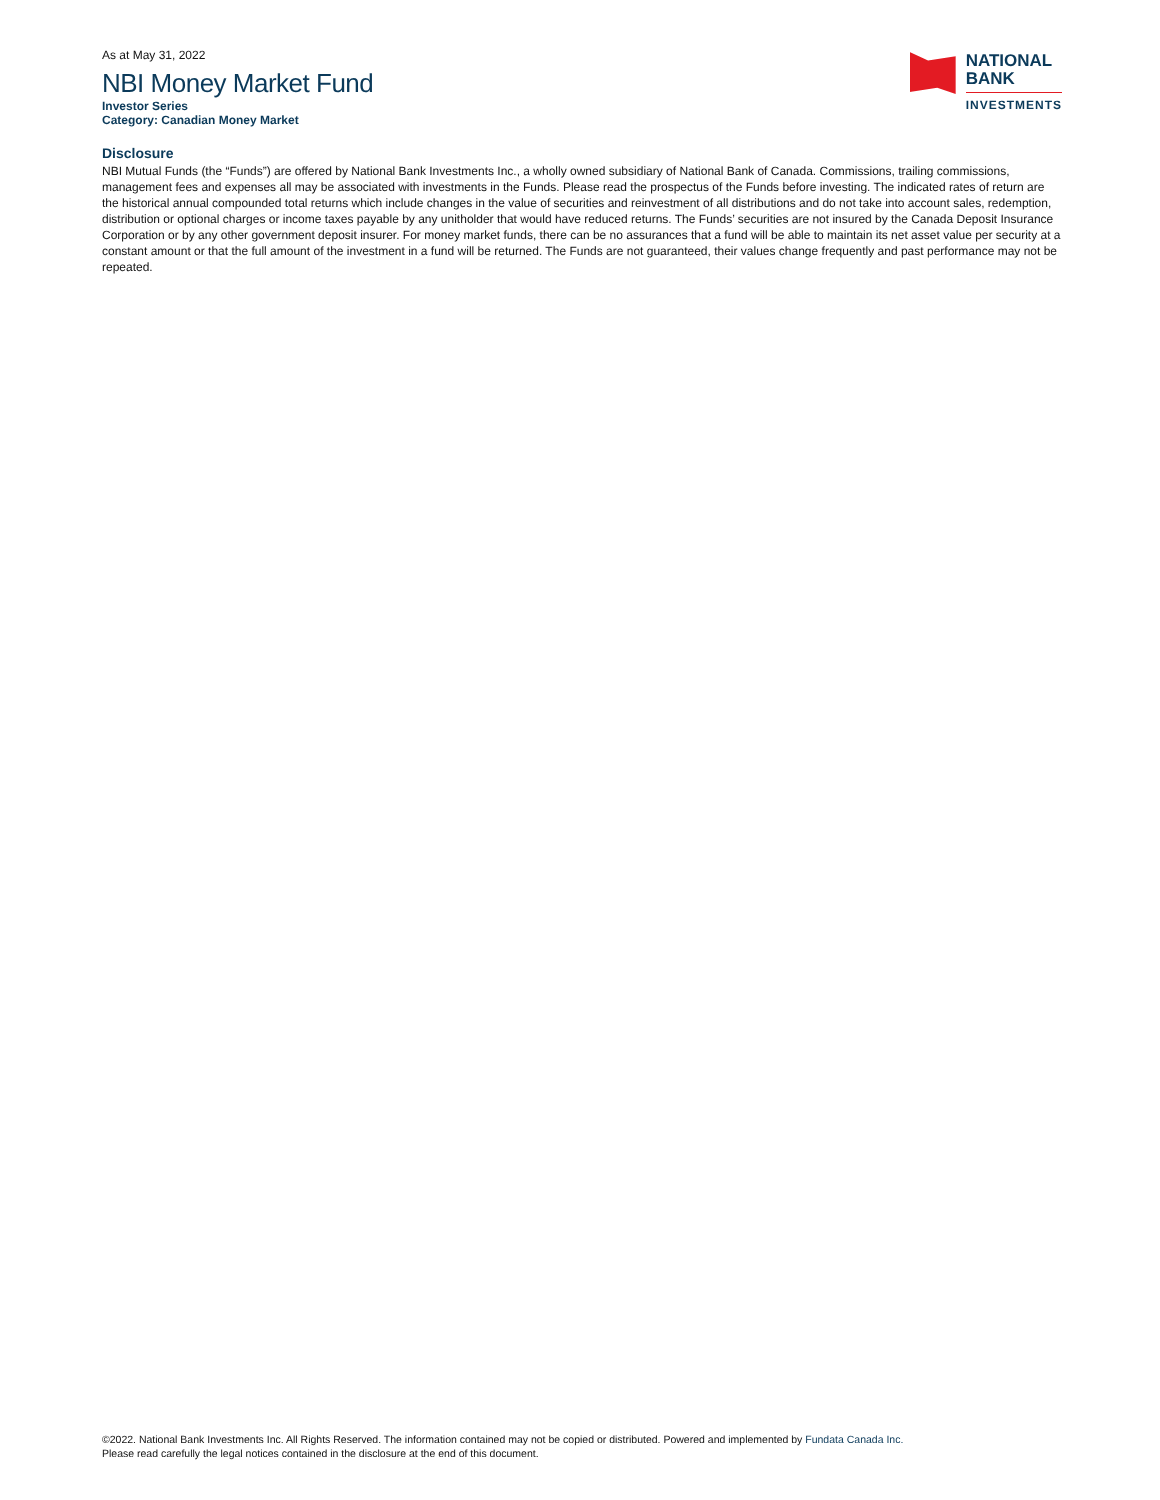As at May 31, 2022
NBI Money Market Fund
Investor Series
Category: Canadian Money Market
NATIONAL
BANK
INVESTMENTS
Disclosure
NBI Mutual Funds (the “Funds”) are offered by National Bank Investments Inc., a wholly owned subsidiary of National Bank of Canada. Commissions, trailing commissions, management fees and expenses all may be associated with investments in the Funds. Please read the prospectus of the Funds before investing. The indicated rates of return are the historical annual compounded total returns which include changes in the value of securities and reinvestment of all distributions and do not take into account sales, redemption, distribution or optional charges or income taxes payable by any unitholder that would have reduced returns. The Funds’ securities are not insured by the Canada Deposit Insurance Corporation or by any other government deposit insurer. For money market funds, there can be no assurances that a fund will be able to maintain its net asset value per security at a constant amount or that the full amount of the investment in a fund will be returned. The Funds are not guaranteed, their values change frequently and past performance may not be repeated.
©2022. National Bank Investments Inc. All Rights Reserved. The information contained may not be copied or distributed. Powered and implemented by Fundata Canada Inc.
Please read carefully the legal notices contained in the disclosure at the end of this document.